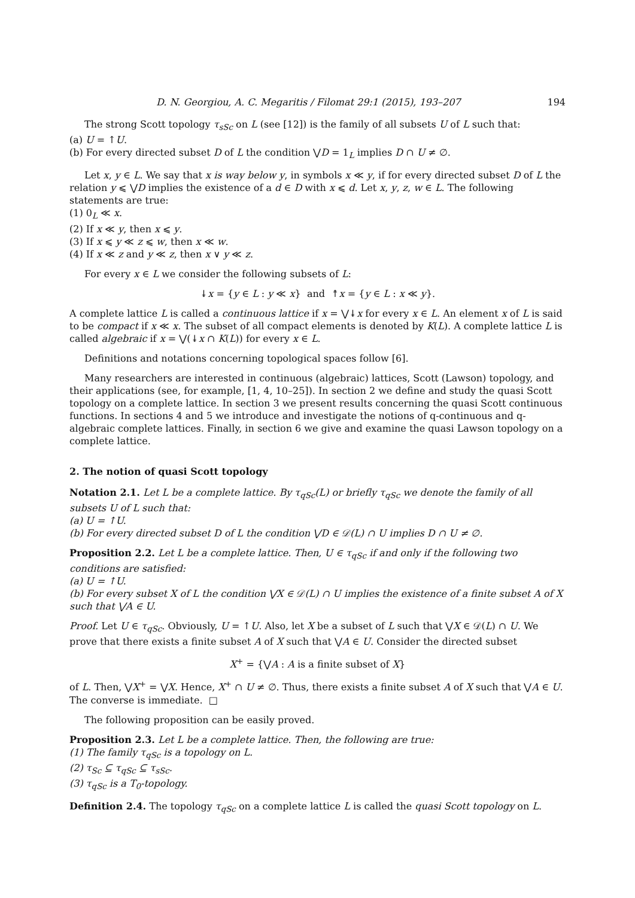D. N. Georgiou, A. C. Megaritis / Filomat 29:1 (2015), 193–207 194
The strong Scott topology τ<sub>sSc</sub> on L (see [12]) is the family of all subsets U of L such that:
(a) U = ↑U.
(b) For every directed subset D of L the condition ⋁D = 1<sub>L</sub> implies D ∩ U ≠ ∅.
Let x, y ∈ L. We say that x is way below y, in symbols x ≪ y, if for every directed subset D of L the relation y ⩽ ⋁D implies the existence of a d ∈ D with x ⩽ d. Let x, y, z, w ∈ L. The following statements are true:
(1) 0<sub>L</sub> ≪ x.
(2) If x ≪ y, then x ⩽ y.
(3) If x ⩽ y ≪ z ⩽ w, then x ≪ w.
(4) If x ≪ z and y ≪ z, then x ∨ y ≪ z.
For every x ∈ L we consider the following subsets of L:
↡x = {y ∈ L : y ≪ x} and ↟x = {y ∈ L : x ≪ y}.
A complete lattice L is called a continuous lattice if x = ⋁↡x for every x ∈ L. An element x of L is said to be compact if x ≪ x. The subset of all compact elements is denoted by K(L). A complete lattice L is called algebraic if x = ⋁(↡x ∩ K(L)) for every x ∈ L.
Definitions and notations concerning topological spaces follow [6].
Many researchers are interested in continuous (algebraic) lattices, Scott (Lawson) topology, and their applications (see, for example, [1, 4, 10–25]). In section 2 we define and study the quasi Scott topology on a complete lattice. In section 3 we present results concerning the quasi Scott continuous functions. In sections 4 and 5 we introduce and investigate the notions of q-continuous and q-algebraic complete lattices. Finally, in section 6 we give and examine the quasi Lawson topology on a complete lattice.
2. The notion of quasi Scott topology
Notation 2.1. Let L be a complete lattice. By τ<sub>qSc</sub>(L) or briefly τ<sub>qSc</sub> we denote the family of all subsets U of L such that:
(a) U = ↑U.
(b) For every directed subset D of L the condition ⋁D ∈ 𝒟(L) ∩ U implies D ∩ U ≠ ∅.
Proposition 2.2. Let L be a complete lattice. Then, U ∈ τ<sub>qSc</sub> if and only if the following two conditions are satisfied:
(a) U = ↑U.
(b) For every subset X of L the condition ⋁X ∈ 𝒟(L) ∩ U implies the existence of a finite subset A of X such that ⋁A ∈ U.
Proof. Let U ∈ τ<sub>qSc</sub>. Obviously, U = ↑U. Also, let X be a subset of L such that ⋁X ∈ 𝒟(L) ∩ U. We prove that there exists a finite subset A of X such that ⋁A ∈ U. Consider the directed subset
X<sup>+</sup> = {⋁A : A is a finite subset of X}
of L. Then, ⋁X<sup>+</sup> = ⋁X. Hence, X<sup>+</sup> ∩ U ≠ ∅. Thus, there exists a finite subset A of X such that ⋁A ∈ U. The converse is immediate. □
The following proposition can be easily proved.
Proposition 2.3. Let L be a complete lattice. Then, the following are true:
(1) The family τ<sub>qSc</sub> is a topology on L.
(2) τ<sub>Sc</sub> ⊆ τ<sub>qSc</sub> ⊆ τ<sub>sSc</sub>.
(3) τ<sub>qSc</sub> is a T<sub>0</sub>-topology.
Definition 2.4. The topology τ<sub>qSc</sub> on a complete lattice L is called the quasi Scott topology on L.